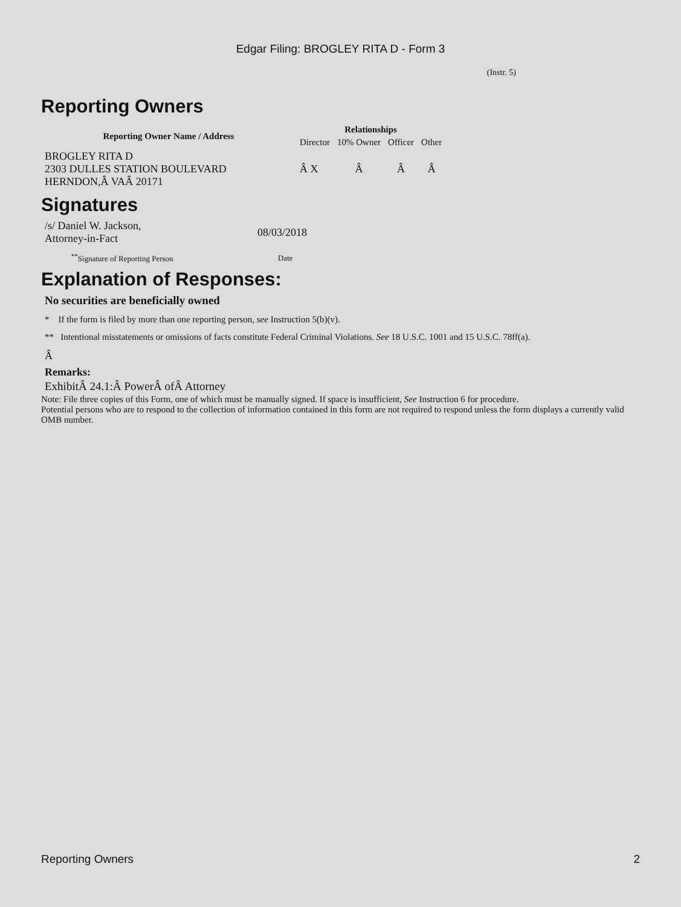Edgar Filing: BROGLEY RITA D - Form 3
(Instr. 5)
Reporting Owners
| Reporting Owner Name / Address | Relationships | | | |
| --- | --- | --- | --- | --- |
| | Director | 10% Owner | Officer | Other |
| BROGLEY RITA D 2303 DULLES STATION BOULEVARD HERNDON,Â VAÂ 20171 | Â X | Â | Â | Â |
Signatures
| /s/ Daniel W. Jackson, Attorney-in-Fact | 08/03/2018 |
| <sup>**</sup> Signature of Reporting Person | Date |
Explanation of Responses:
No securities are beneficially owned
* If the form is filed by more than one reporting person, see Instruction 5(b)(v).
** Intentional misstatements or omissions of facts constitute Federal Criminal Violations. See 18 U.S.C. 1001 and 15 U.S.C. 78ff(a).
Â
Remarks:
ExhibitÂ 24.1:Â PowerÂ ofÂ Attorney
Note: File three copies of this Form, one of which must be manually signed. If space is insufficient, See Instruction 6 for procedure.
Potential persons who are to respond to the collection of information contained in this form are not required to respond unless the form displays a currently valid OMB number.
Reporting Owners 2